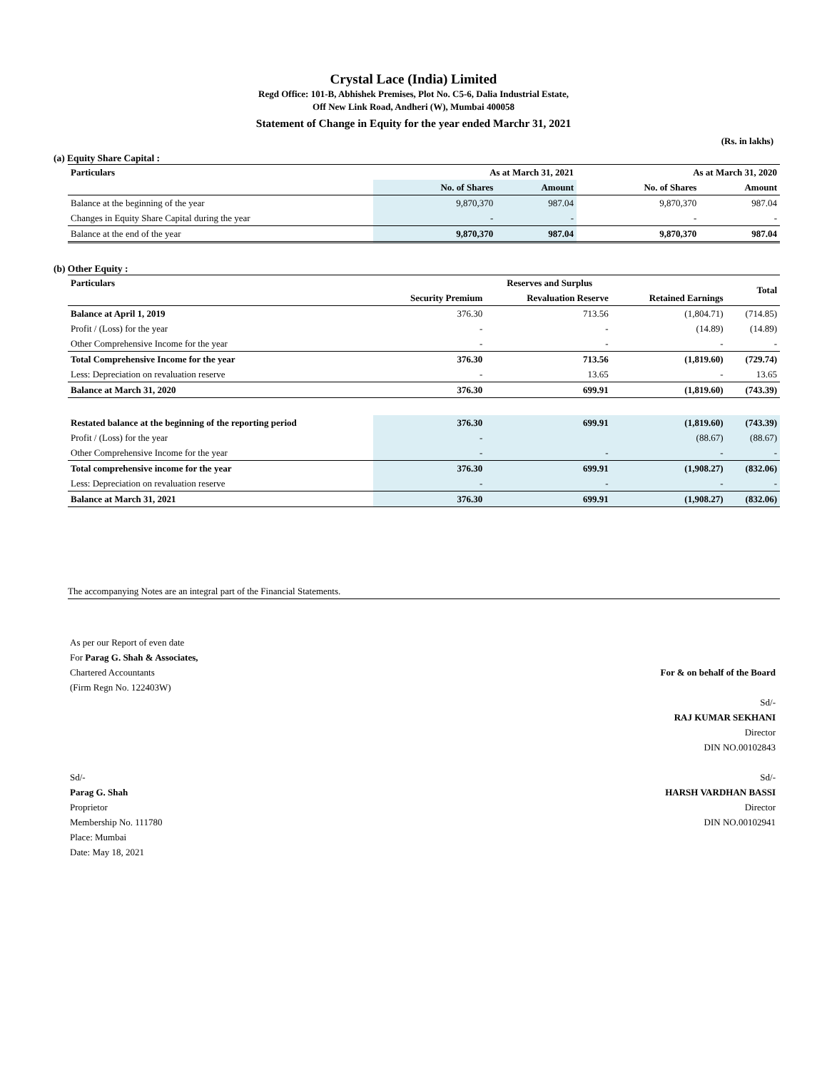Crystal Lace (India) Limited
Regd Office: 101-B, Abhishek Premises, Plot No. C5-6, Dalia Industrial Estate,
Off New Link Road, Andheri (W), Mumbai 400058
Statement of Change in Equity for the year ended Marchr 31, 2021
(Rs. in lakhs)
(a) Equity Share Capital :
| Particulars | As at March 31, 2021 | | As at March 31, 2020 | |
| --- | --- | --- | --- | --- |
| | No. of Shares | Amount | No. of Shares | Amount |
| Balance at the beginning of the year | 9,870,370 | 987.04 | 9,870,370 | 987.04 |
| Changes in Equity Share Capital during the year | - | - | - | - |
| Balance at the end of the year | 9,870,370 | 987.04 | 9,870,370 | 987.04 |
(b) Other Equity :
| Particulars | Reserves and Surplus | | | Total |
| --- | --- | --- | --- | --- |
| | Security Premium | Revaluation Reserve | Retained Earnings | |
| Balance at April 1, 2019 | 376.30 | 713.56 | (1,804.71) | (714.85) |
| Profit / (Loss) for the year | - | - | (14.89) | (14.89) |
| Other Comprehensive Income for the year | - | - | - | - |
| Total Comprehensive Income for the year | 376.30 | 713.56 | (1,819.60) | (729.74) |
| Less: Depreciation on revaluation reserve | - | 13.65 | - | 13.65 |
| Balance at March 31, 2020 | 376.30 | 699.91 | (1,819.60) | (743.39) |
| Restated balance at the beginning of the reporting period | 376.30 | 699.91 | (1,819.60) | (743.39) |
| Profit / (Loss) for the year | - | | (88.67) | (88.67) |
| Other Comprehensive Income for the year | - | - | - | - |
| Total comprehensive income for the year | 376.30 | 699.91 | (1,908.27) | (832.06) |
| Less: Depreciation on revaluation reserve | - | - | - | - |
| Balance at March 31, 2021 | 376.30 | 699.91 | (1,908.27) | (832.06) |
The accompanying Notes are an integral part of the Financial Statements.
As per our Report of even date
For Parag G. Shah & Associates,
Chartered Accountants
(Firm Regn No. 122403W)
Sd/-
Parag G. Shah
Proprietor
Membership No. 111780
Place: Mumbai
Date: May 18, 2021
For & on behalf of the Board
Sd/-
RAJ KUMAR SEKHANI
Director
DIN NO.00102843
Sd/-
HARSH VARDHAN BASSI
Director
DIN NO.00102941